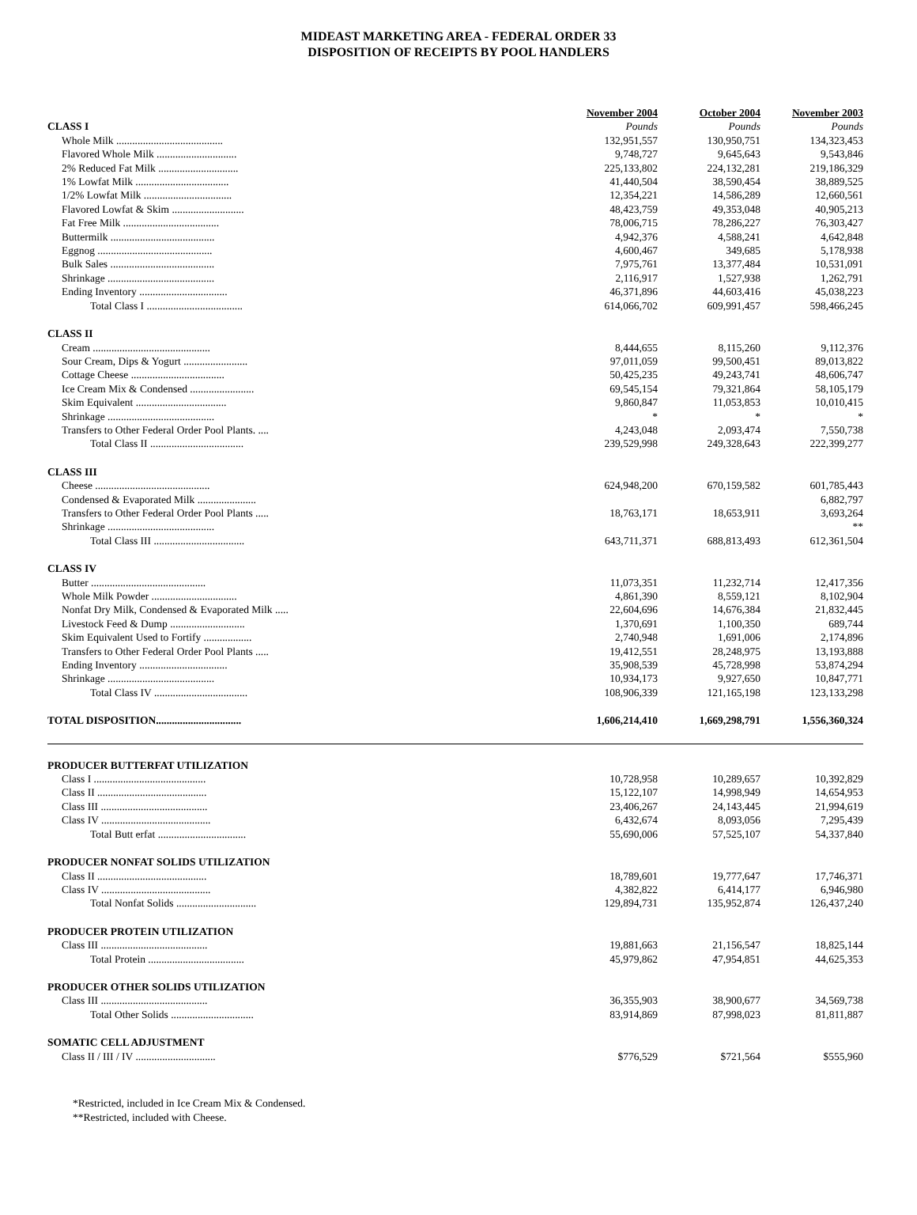MIDEAST MARKETING AREA - FEDERAL ORDER 33
DISPOSITION OF RECEIPTS BY POOL HANDLERS
| | November 2004 | October 2004 | November 2003 |
| CLASS I | Pounds | Pounds | Pounds |
| Whole Milk ........................................ | 132,951,557 | 130,950,751 | 134,323,453 |
| Flavored Whole Milk .............................. | 9,748,727 | 9,645,643 | 9,543,846 |
| 2% Reduced Fat Milk .............................. | 225,133,802 | 224,132,281 | 219,186,329 |
| 1% Lowfat Milk ................................... | 41,440,504 | 38,590,454 | 38,889,525 |
| 1/2% Lowfat Milk ................................. | 12,354,221 | 14,586,289 | 12,660,561 |
| Flavored Lowfat & Skim ........................... | 48,423,759 | 49,353,048 | 40,905,213 |
| Fat Free Milk .................................... | 78,006,715 | 78,286,227 | 76,303,427 |
| Buttermilk ....................................... | 4,942,376 | 4,588,241 | 4,642,848 |
| Eggnog ........................................... | 4,600,467 | 349,685 | 5,178,938 |
| Bulk Sales ....................................... | 7,975,761 | 13,377,484 | 10,531,091 |
| Shrinkage ........................................ | 2,116,917 | 1,527,938 | 1,262,791 |
| Ending Inventory ................................. | 46,371,896 | 44,603,416 | 45,038,223 |
| Total Class I .................................... | 614,066,702 | 609,991,457 | 598,466,245 |
| CLASS II | | | |
| Cream ............................................ | 8,444,655 | 8,115,260 | 9,112,376 |
| Sour Cream, Dips & Yogurt ........................ | 97,011,059 | 99,500,451 | 89,013,822 |
| Cottage Cheese ................................... | 50,425,235 | 49,243,741 | 48,606,747 |
| Ice Cream Mix & Condensed ........................ | 69,545,154 | 79,321,864 | 58,105,179 |
| Skim Equivalent .................................. | 9,860,847 | 11,053,853 | 10,010,415 |
| Shrinkage ........................................ | * | * | * |
| Transfers to Other Federal Order Pool Plants. .... | 4,243,048 | 2,093,474 | 7,550,738 |
| Total Class II ................................... | 239,529,998 | 249,328,643 | 222,399,277 |
| CLASS III | | | |
| Cheese ........................................... | 624,948,200 | 670,159,582 | 601,785,443 |
| Condensed & Evaporated Milk ...................... | | | 6,882,797 |
| Transfers to Other Federal Order Pool Plants ..... | 18,763,171 | 18,653,911 | 3,693,264 |
| Shrinkage ........................................ | | | ** |
| Total Class III .................................. | 643,711,371 | 688,813,493 | 612,361,504 |
| CLASS IV | | | |
| Butter ........................................... | 11,073,351 | 11,232,714 | 12,417,356 |
| Whole Milk Powder ................................ | 4,861,390 | 8,559,121 | 8,102,904 |
| Nonfat Dry Milk, Condensed & Evaporated Milk ..... | 22,604,696 | 14,676,384 | 21,832,445 |
| Livestock Feed & Dump ............................ | 1,370,691 | 1,100,350 | 689,744 |
| Skim Equivalent Used to Fortify .................. | 2,740,948 | 1,691,006 | 2,174,896 |
| Transfers to Other Federal Order Pool Plants ..... | 19,412,551 | 28,248,975 | 13,193,888 |
| Ending Inventory ................................. | 35,908,539 | 45,728,998 | 53,874,294 |
| Shrinkage ........................................ | 10,934,173 | 9,927,650 | 10,847,771 |
| Total Class IV ................................... | 108,906,339 | 121,165,198 | 123,133,298 |
| TOTAL DISPOSITION ................................ | 1,606,214,410 | 1,669,298,791 | 1,556,360,324 |
| PRODUCER BUTTERFAT UTILIZATION | | | |
| Class I .......................................... | 10,728,958 | 10,289,657 | 10,392,829 |
| Class II ......................................... | 15,122,107 | 14,998,949 | 14,654,953 |
| Class III ........................................ | 23,406,267 | 24,143,445 | 21,994,619 |
| Class IV ......................................... | 6,432,674 | 8,093,056 | 7,295,439 |
| Total Butt erfat ................................. | 55,690,006 | 57,525,107 | 54,337,840 |
| PRODUCER NONFAT SOLIDS UTILIZATION | | | |
| Class II ......................................... | 18,789,601 | 19,777,647 | 17,746,371 |
| Class IV ......................................... | 4,382,822 | 6,414,177 | 6,946,980 |
| Total Nonfat Solids .............................. | 129,894,731 | 135,952,874 | 126,437,240 |
| PRODUCER PROTEIN UTILIZATION | | | |
| Class III ........................................ | 19,881,663 | 21,156,547 | 18,825,144 |
| Total Protein .................................... | 45,979,862 | 47,954,851 | 44,625,353 |
| PRODUCER OTHER SOLIDS UTILIZATION | | | |
| Class III ........................................ | 36,355,903 | 38,900,677 | 34,569,738 |
| Total Other Solids ............................... | 83,914,869 | 87,998,023 | 81,811,887 |
| SOMATIC CELL ADJUSTMENT | | | |
| Class II / III / IV .............................. | $776,529 | $721,564 | $555,960 |
*Restricted, included in Ice Cream Mix & Condensed.
**Restricted, included with Cheese.